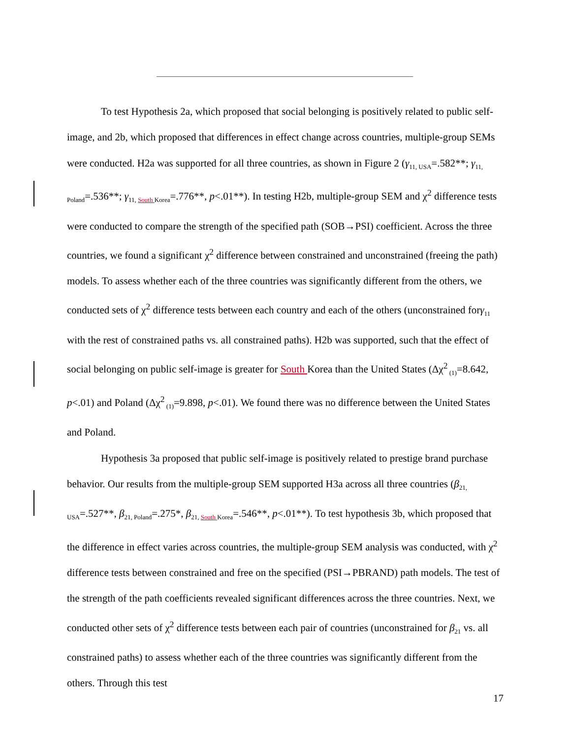To test Hypothesis 2a, which proposed that social belonging is positively related to public self-image, and 2b, which proposed that differences in effect change across countries, multiple-group SEMs were conducted. H2a was supported for all three countries, as shown in Figure 2 (γ<sub>11, USA</sub>=.582**; γ<sub>11, Poland</sub>=.536**; γ<sub>11, South Korea</sub>=.776**, p<.01**). In testing H2b, multiple-group SEM and χ<sup>2</sup> difference tests were conducted to compare the strength of the specified path (SOB→PSI) coefficient. Across the three countries, we found a significant χ<sup>2</sup> difference between constrained and unconstrained (freeing the path) models. To assess whether each of the three countries was significantly different from the others, we conducted sets of χ<sup>2</sup> difference tests between each country and each of the others (unconstrained forγ<sub>11</sub> with the rest of constrained paths vs. all constrained paths). H2b was supported, such that the effect of social belonging on public self-image is greater for South Korea than the United States (Δχ<sup>2</sup><sub>(1)</sub>=8.642, p<.01) and Poland (Δχ<sup>2</sup><sub>(1)</sub>=9.898, p<.01). We found there was no difference between the United States and Poland.
Hypothesis 3a proposed that public self-image is positively related to prestige brand purchase behavior. Our results from the multiple-group SEM supported H3a across all three countries (β<sub>21, USA</sub>=.527**, β<sub>21, Poland</sub>=.275*, β<sub>21, South Korea</sub>=.546**, p<.01**). To test hypothesis 3b, which proposed that the difference in effect varies across countries, the multiple-group SEM analysis was conducted, with χ<sup>2</sup> difference tests between constrained and free on the specified (PSI→PBRAND) path models. The test of the strength of the path coefficients revealed significant differences across the three countries. Next, we conducted other sets of χ<sup>2</sup> difference tests between each pair of countries (unconstrained for β<sub>21</sub> vs. all constrained paths) to assess whether each of the three countries was significantly different from the others. Through this test
17